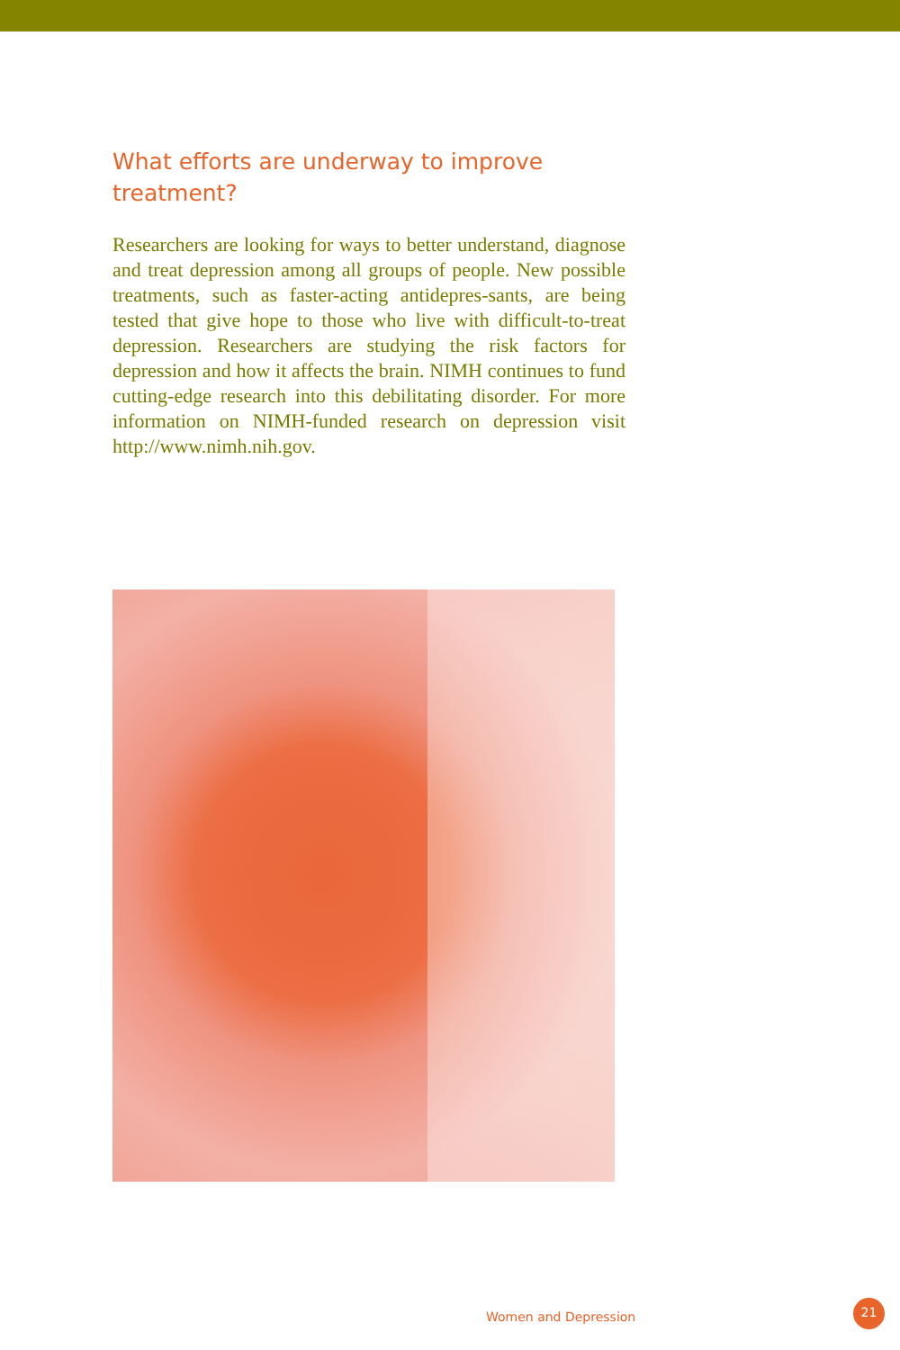What efforts are underway to improve treatment?
Researchers are looking for ways to better understand, diagnose and treat depression among all groups of people. New possible treatments, such as faster-acting antidepres-sants, are being tested that give hope to those who live with difficult-to-treat depression. Researchers are studying the risk factors for depression and how it affects the brain. NIMH continues to fund cutting-edge research into this debilitating disorder. For more information on NIMH-funded research on depression visit http://www.nimh.nih.gov.
Women and Depression
21